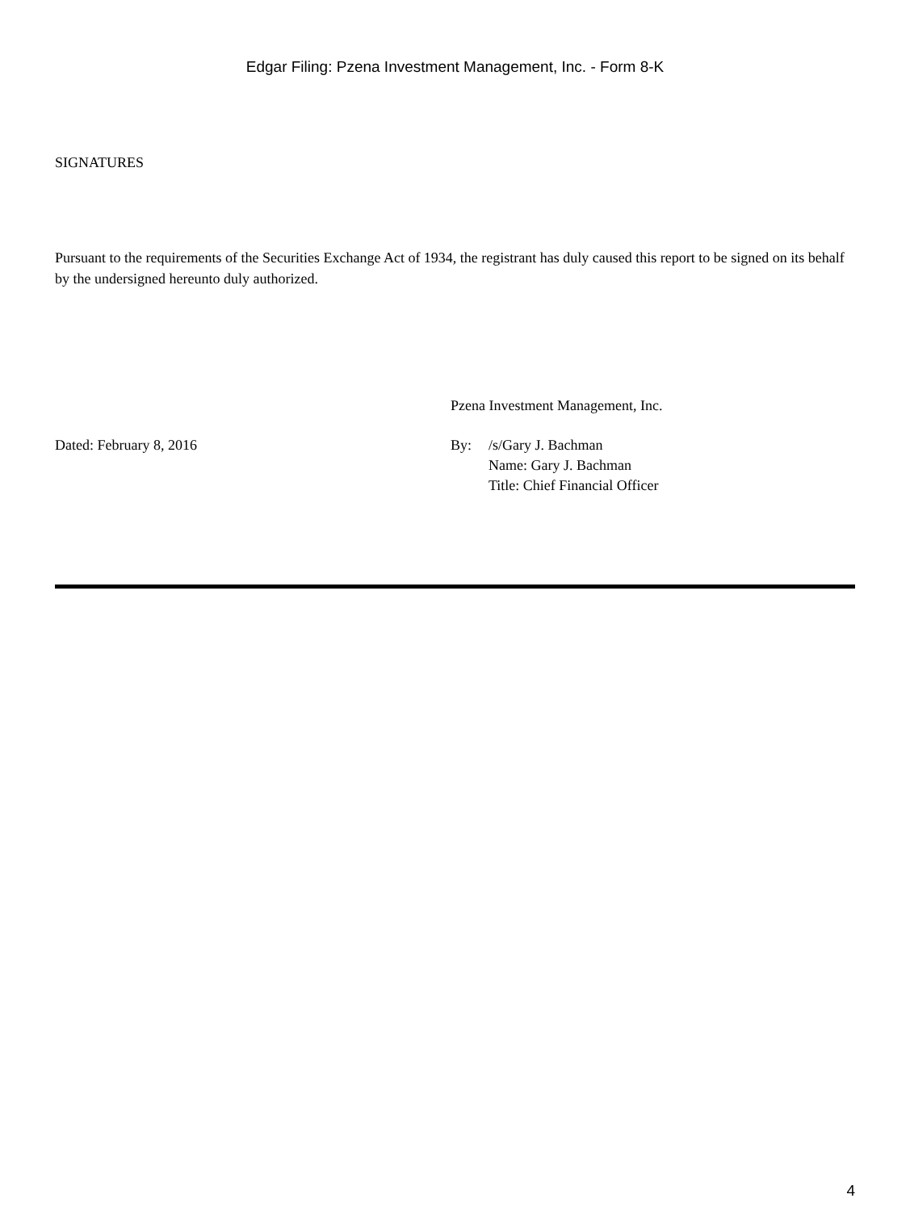Edgar Filing: Pzena Investment Management, Inc. - Form 8-K
SIGNATURES
Pursuant to the requirements of the Securities Exchange Act of 1934, the registrant has duly caused this report to be signed on its behalf by the undersigned hereunto duly authorized.
| | Pzena Investment Management, Inc. | |
| Dated: February 8, 2016 | By: | /s/Gary J. Bachman Name: Gary J. Bachman Title: Chief Financial Officer |
4